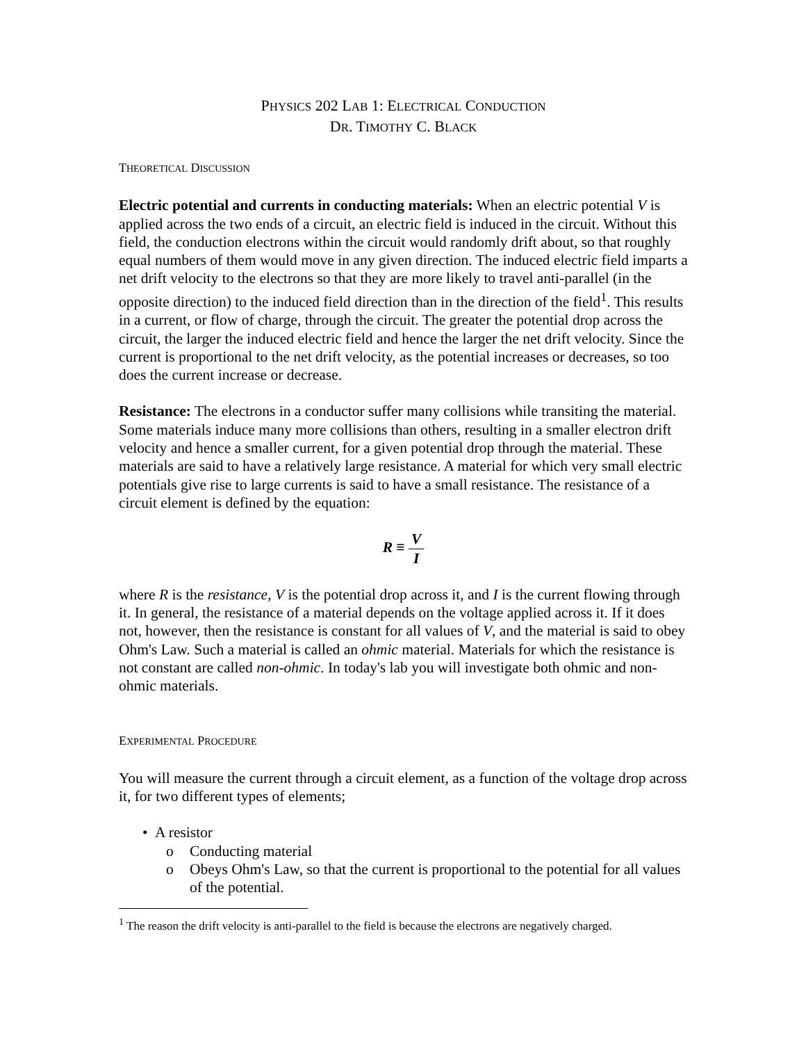PHYSICS 202 LAB 1: ELECTRICAL CONDUCTION
DR. TIMOTHY C. BLACK
THEORETICAL DISCUSSION
Electric potential and currents in conducting materials: When an electric potential V is applied across the two ends of a circuit, an electric field is induced in the circuit. Without this field, the conduction electrons within the circuit would randomly drift about, so that roughly equal numbers of them would move in any given direction. The induced electric field imparts a net drift velocity to the electrons so that they are more likely to travel anti-parallel (in the opposite direction) to the induced field direction than in the direction of the field<sup>1</sup>. This results in a current, or flow of charge, through the circuit. The greater the potential drop across the circuit, the larger the induced electric field and hence the larger the net drift velocity. Since the current is proportional to the net drift velocity, as the potential increases or decreases, so too does the current increase or decrease.
Resistance: The electrons in a conductor suffer many collisions while transiting the material. Some materials induce many more collisions than others, resulting in a smaller electron drift velocity and hence a smaller current, for a given potential drop through the material. These materials are said to have a relatively large resistance. A material for which very small electric potentials give rise to large currents is said to have a small resistance. The resistance of a circuit element is defined by the equation:
R ≡ V I
where R is the resistance, V is the potential drop across it, and I is the current flowing through it. In general, the resistance of a material depends on the voltage applied across it. If it does not, however, then the resistance is constant for all values of V, and the material is said to obey Ohm's Law. Such a material is called an ohmic material. Materials for which the resistance is not constant are called non-ohmic. In today's lab you will investigate both ohmic and non-ohmic materials.
EXPERIMENTAL PROCEDURE
You will measure the current through a circuit element, as a function of the voltage drop across it, for two different types of elements;
• A resistor
o Conducting material
o Obeys Ohm's Law, so that the current is proportional to the potential for all values of the potential.
<sup>1</sup> The reason the drift velocity is anti-parallel to the field is because the electrons are negatively charged.